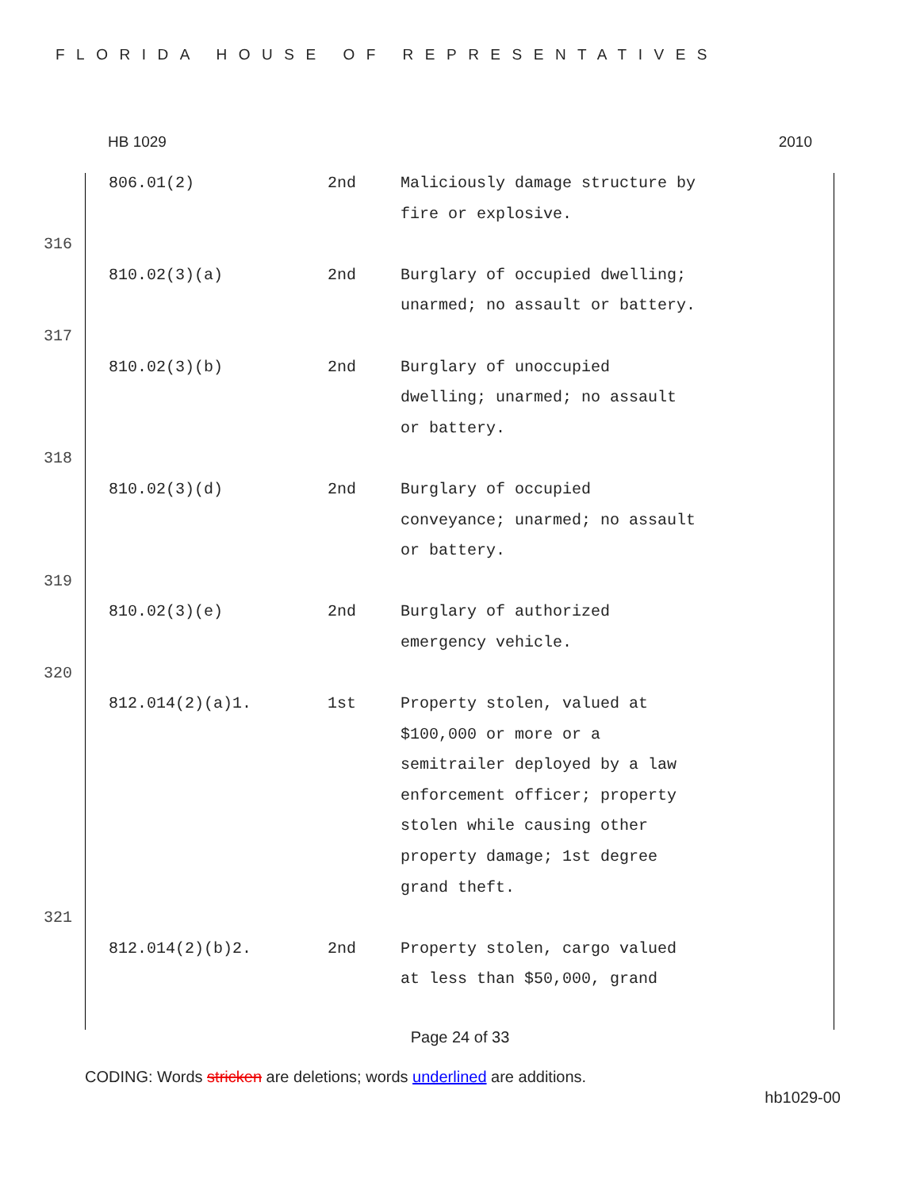FLORIDA HOUSE OF REPRESENTATIVES
HB 1029 2010
| | 806.01(2) | 2nd | Maliciously damage structure by fire or explosive. |
| 316 | | | |
| | 810.02(3)(a) | 2nd | Burglary of occupied dwelling; unarmed; no assault or battery. |
| 317 | | | |
| | 810.02(3)(b) | 2nd | Burglary of unoccupied dwelling; unarmed; no assault or battery. |
| 318 | | | |
| | 810.02(3)(d) | 2nd | Burglary of occupied conveyance; unarmed; no assault or battery. |
| 319 | | | |
| | 810.02(3)(e) | 2nd | Burglary of authorized emergency vehicle. |
| 320 | | | |
| | 812.014(2)(a)1. | 1st | Property stolen, valued at $100,000 or more or a semitrailer deployed by a law enforcement officer; property stolen while causing other property damage; 1st degree grand theft. |
| 321 | | | |
| | 812.014(2)(b)2. | 2nd | Property stolen, cargo valued at less than $50,000, grand |
Page 24 of 33
CODING: Words stricken are deletions; words underlined are additions.
hb1029-00